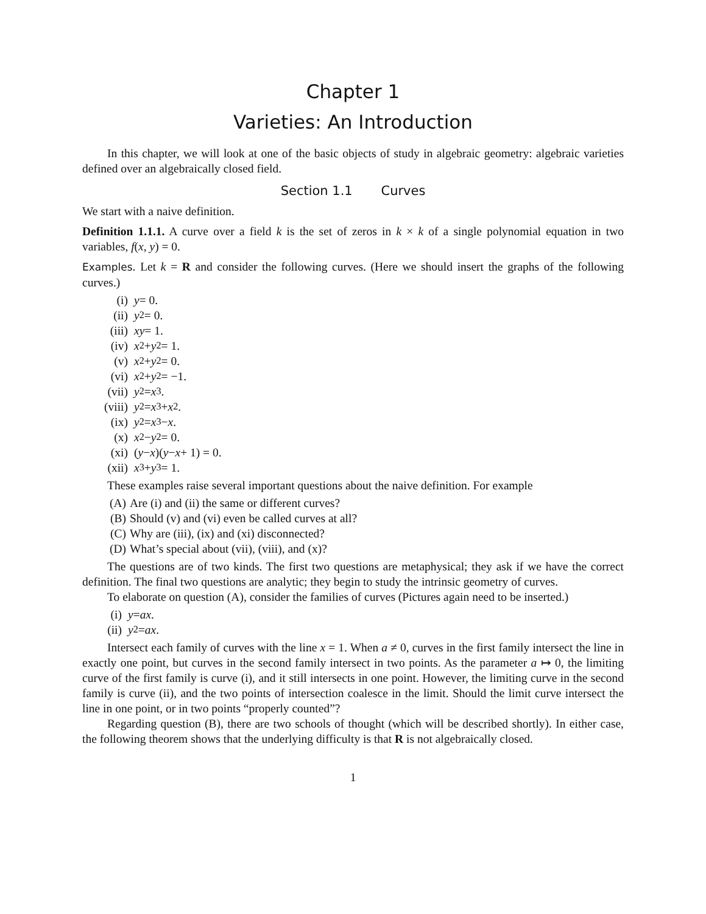Chapter 1
Varieties: An Introduction
In this chapter, we will look at one of the basic objects of study in algebraic geometry: algebraic varieties defined over an algebraically closed field.
Section 1.1 Curves
We start with a naive definition.
Definition 1.1.1. A curve over a field k is the set of zeros in k × k of a single polynomial equation in two variables, f(x, y) = 0.
Examples. Let k = R and consider the following curves. (Here we should insert the graphs of the following curves.)
(i) y = 0.
(ii) y<sup>2</sup> = 0.
(iii) xy = 1.
(iv) x<sup>2</sup> + y<sup>2</sup> = 1.
(v) x<sup>2</sup> + y<sup>2</sup> = 0.
(vi) x<sup>2</sup> + y<sup>2</sup> = −1.
(vii) y<sup>2</sup> = x<sup>3</sup>.
(viii) y<sup>2</sup> = x<sup>3</sup> + x<sup>2</sup>.
(ix) y<sup>2</sup> = x<sup>3</sup> − x.
(x) x<sup>2</sup> − y<sup>2</sup> = 0.
(xi) (y − x)(y − x + 1) = 0.
(xii) x<sup>3</sup> + y<sup>3</sup> = 1.
These examples raise several important questions about the naive definition. For example
(A) Are (i) and (ii) the same or different curves?
(B) Should (v) and (vi) even be called curves at all?
(C) Why are (iii), (ix) and (xi) disconnected?
(D) What’s special about (vii), (viii), and (x)?
The questions are of two kinds. The first two questions are metaphysical; they ask if we have the correct definition. The final two questions are analytic; they begin to study the intrinsic geometry of curves.
To elaborate on question (A), consider the families of curves (Pictures again need to be inserted.)
(i) y = ax.
(ii) y<sup>2</sup> = ax.
Intersect each family of curves with the line x = 1. When a ≠ 0, curves in the first family intersect the line in exactly one point, but curves in the second family intersect in two points. As the parameter a ↦ 0, the limiting curve of the first family is curve (i), and it still intersects in one point. However, the limiting curve in the second family is curve (ii), and the two points of intersection coalesce in the limit. Should the limit curve intersect the line in one point, or in two points “properly counted”?
Regarding question (B), there are two schools of thought (which will be described shortly). In either case, the following theorem shows that the underlying difficulty is that R is not algebraically closed.
1